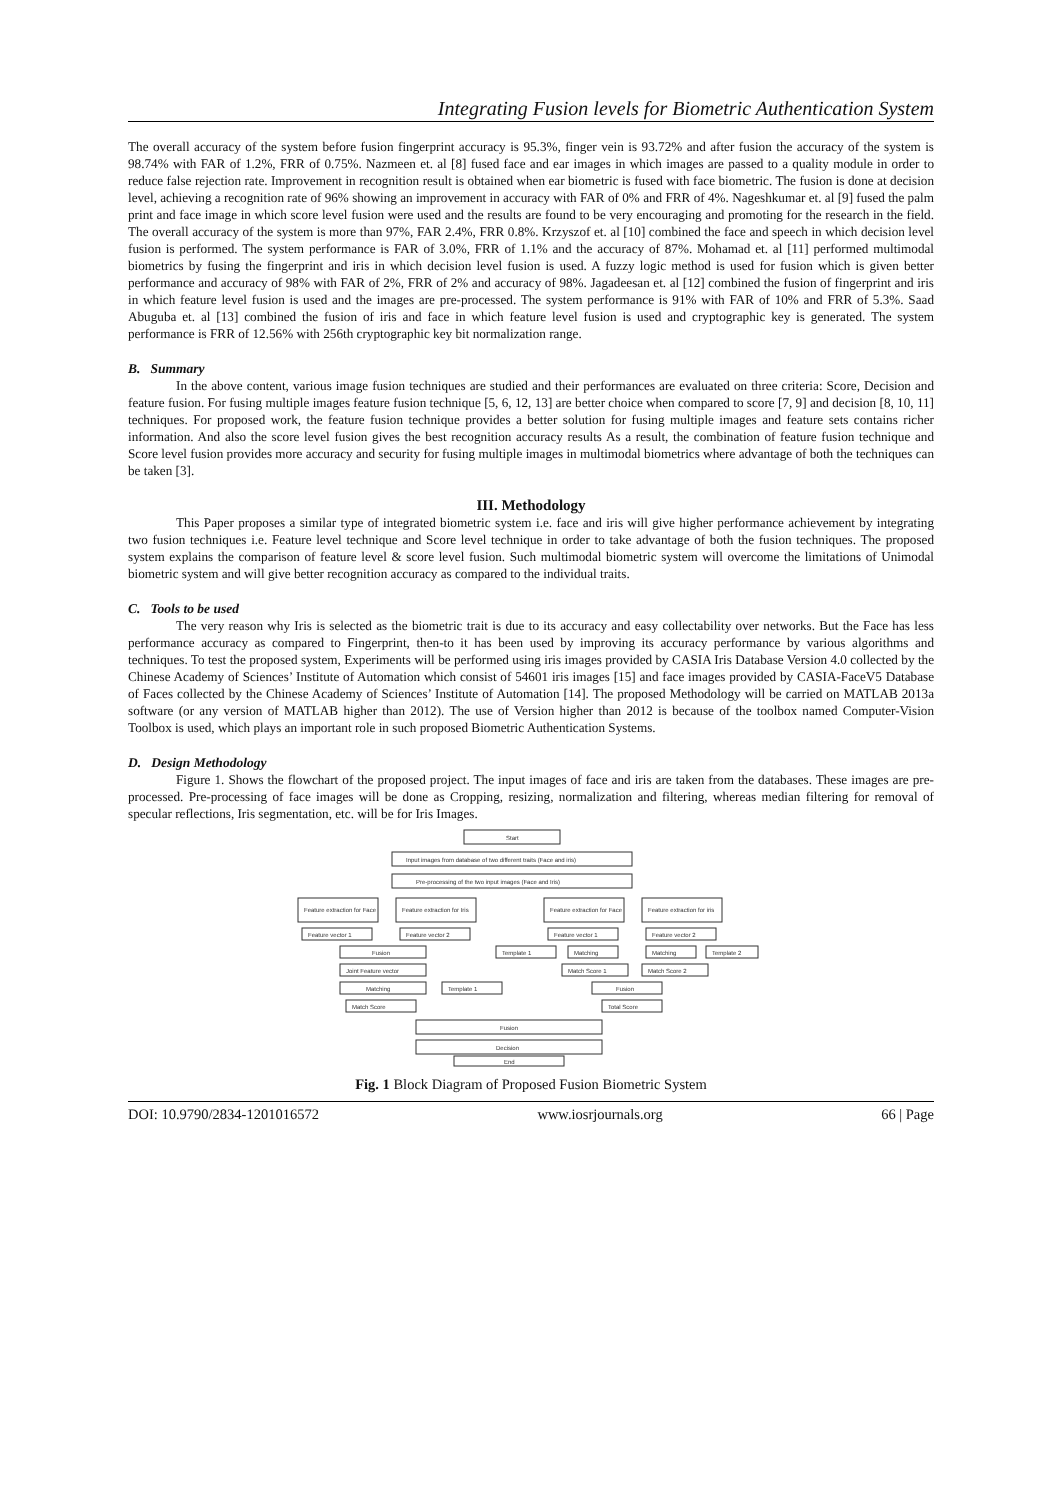Integrating Fusion levels for Biometric Authentication System
The overall accuracy of the system before fusion fingerprint accuracy is 95.3%, finger vein is 93.72% and after fusion the accuracy of the system is 98.74% with FAR of 1.2%, FRR of 0.75%. Nazmeen et. al [8] fused face and ear images in which images are passed to a quality module in order to reduce false rejection rate. Improvement in recognition result is obtained when ear biometric is fused with face biometric. The fusion is done at decision level, achieving a recognition rate of 96% showing an improvement in accuracy with FAR of 0% and FRR of 4%. Nageshkumar et. al [9] fused the palm print and face image in which score level fusion were used and the results are found to be very encouraging and promoting for the research in the field. The overall accuracy of the system is more than 97%, FAR 2.4%, FRR 0.8%. Krzyszof et. al [10] combined the face and speech in which decision level fusion is performed. The system performance is FAR of 3.0%, FRR of 1.1% and the accuracy of 87%. Mohamad et. al [11] performed multimodal biometrics by fusing the fingerprint and iris in which decision level fusion is used. A fuzzy logic method is used for fusion which is given better performance and accuracy of 98% with FAR of 2%, FRR of 2% and accuracy of 98%. Jagadeesan et. al [12] combined the fusion of fingerprint and iris in which feature level fusion is used and the images are pre-processed. The system performance is 91% with FAR of 10% and FRR of 5.3%. Saad Abuguba et. al [13] combined the fusion of iris and face in which feature level fusion is used and cryptographic key is generated. The system performance is FRR of 12.56% with 256th cryptographic key bit normalization range.
B. Summary
In the above content, various image fusion techniques are studied and their performances are evaluated on three criteria: Score, Decision and feature fusion. For fusing multiple images feature fusion technique [5, 6, 12, 13] are better choice when compared to score [7, 9] and decision [8, 10, 11] techniques. For proposed work, the feature fusion technique provides a better solution for fusing multiple images and feature sets contains richer information. And also the score level fusion gives the best recognition accuracy results As a result, the combination of feature fusion technique and Score level fusion provides more accuracy and security for fusing multiple images in multimodal biometrics where advantage of both the techniques can be taken [3].
III. Methodology
This Paper proposes a similar type of integrated biometric system i.e. face and iris will give higher performance achievement by integrating two fusion techniques i.e. Feature level technique and Score level technique in order to take advantage of both the fusion techniques. The proposed system explains the comparison of feature level & score level fusion. Such multimodal biometric system will overcome the limitations of Unimodal biometric system and will give better recognition accuracy as compared to the individual traits.
C. Tools to be used
The very reason why Iris is selected as the biometric trait is due to its accuracy and easy collectability over networks. But the Face has less performance accuracy as compared to Fingerprint, then-to it has been used by improving its accuracy performance by various algorithms and techniques. To test the proposed system, Experiments will be performed using iris images provided by CASIA Iris Database Version 4.0 collected by the Chinese Academy of Sciences’ Institute of Automation which consist of 54601 iris images [15] and face images provided by CASIA-FaceV5 Database of Faces collected by the Chinese Academy of Sciences’ Institute of Automation [14]. The proposed Methodology will be carried on MATLAB 2013a software (or any version of MATLAB higher than 2012). The use of Version higher than 2012 is because of the toolbox named Computer-Vision Toolbox is used, which plays an important role in such proposed Biometric Authentication Systems.
D. Design Methodology
Figure 1. Shows the flowchart of the proposed project. The input images of face and iris are taken from the databases. These images are pre-processed. Pre-processing of face images will be done as Cropping, resizing, normalization and filtering, whereas median filtering for removal of specular reflections, Iris segmentation, etc. will be for Iris Images.
Start
Input images from database of two different traits (Face and iris)
Pre-processing of the two input images (Face and Iris)
Feature extraction for Face
Feature extraction for Iris
Feature extraction for Face
Feature extraction for iris
Feature vector 1
Feature vector 2
Feature vector 1
Feature vector 2
Fusion
Template 1
Matching
Matching
Template 2
Joint Feature vector
Match Score 1
Match Score 2
Matching
Template 1
Fusion
Match Score
Total Score
Fusion
Decision
End
Fig. 1 Block Diagram of Proposed Fusion Biometric System
DOI: 10.9790/2834-1201016572 www.iosrjournals.org 66 | Page